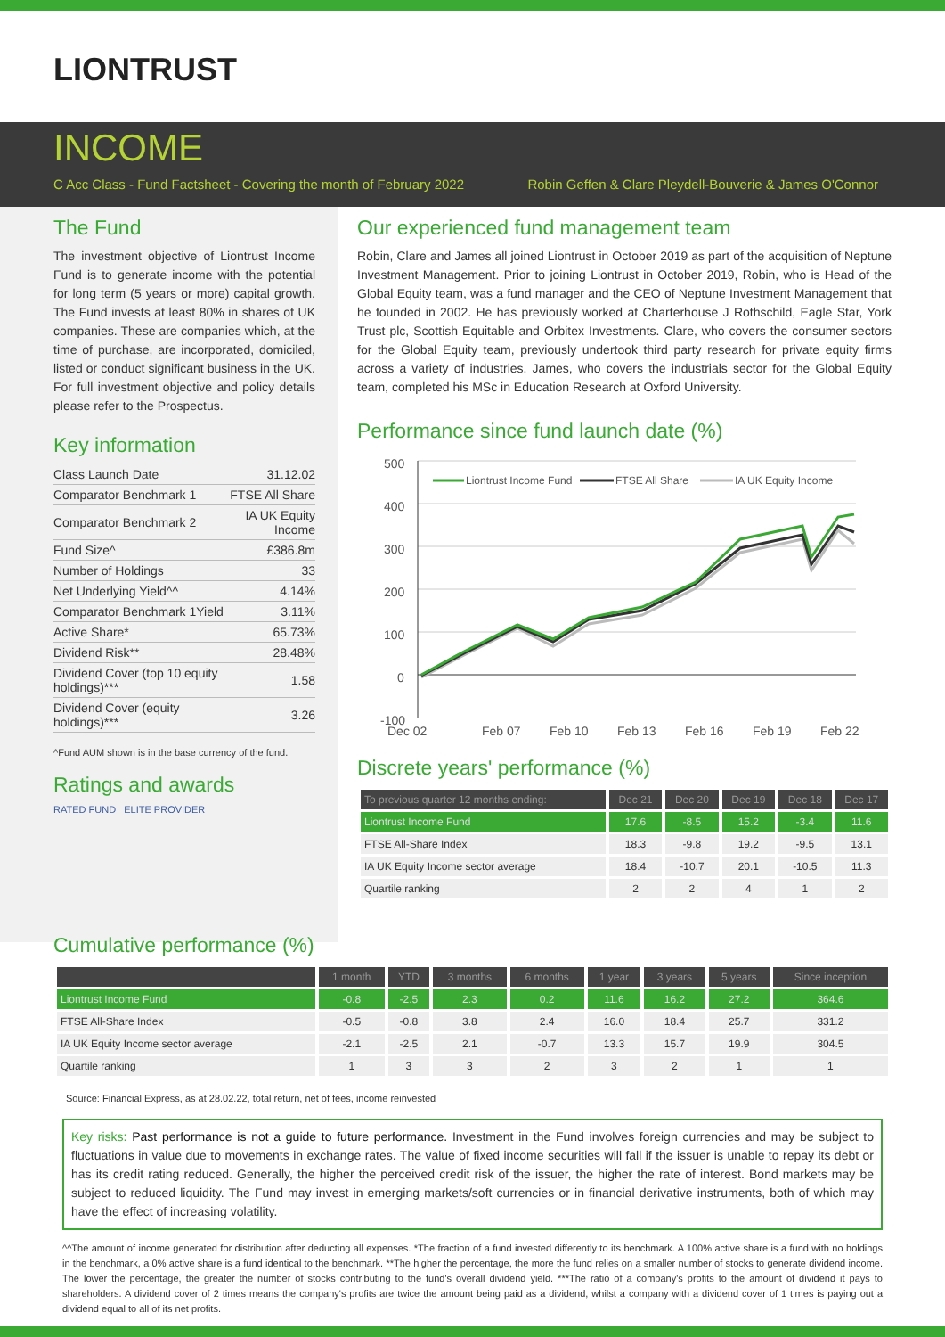LIONTRUST
INCOME
C Acc Class - Fund Factsheet - Covering the month of February 2022 Robin Geffen & Clare Pleydell-Bouverie & James O'Connor
The Fund
The investment objective of Liontrust Income Fund is to generate income with the potential for long term (5 years or more) capital growth. The Fund invests at least 80% in shares of UK companies. These are companies which, at the time of purchase, are incorporated, domiciled, listed or conduct significant business in the UK. For full investment objective and policy details please refer to the Prospectus.
Key information
| Class Launch Date | 31.12.02 |
| Comparator Benchmark 1 | FTSE All Share |
| Comparator Benchmark 2 | IA UK Equity Income |
| Fund Size^ | £386.8m |
| Number of Holdings | 33 |
| Net Underlying Yield^^ | 4.14% |
| Comparator Benchmark 1Yield | 3.11% |
| Active Share* | 65.73% |
| Dividend Risk** | 28.48% |
| Dividend Cover (top 10 equity holdings)*** | 1.58 |
| Dividend Cover (equity holdings)*** | 3.26 |
^Fund AUM shown is in the base currency of the fund.
Ratings and awards
RATED FUND ELITE PROVIDER
Our experienced fund management team
Robin, Clare and James all joined Liontrust in October 2019 as part of the acquisition of Neptune Investment Management. Prior to joining Liontrust in October 2019, Robin, who is Head of the Global Equity team, was a fund manager and the CEO of Neptune Investment Management that he founded in 2002. He has previously worked at Charterhouse J Rothschild, Eagle Star, York Trust plc, Scottish Equitable and Orbitex Investments. Clare, who covers the consumer sectors for the Global Equity team, previously undertook third party research for private equity firms across a variety of industries. James, who covers the industrials sector for the Global Equity team, completed his MSc in Education Research at Oxford University.
Performance since fund launch date (%)
500
400
300
200
100
0
-100
Liontrust Income Fund
FTSE All Share
IA UK Equity Income
Dec 02
Feb 07
Feb 10
Feb 13
Feb 16
Feb 19
Feb 22
Discrete years' performance (%)
| To previous quarter 12 months ending: | Dec 21 | Dec 20 | Dec 19 | Dec 18 | Dec 17 |
| --- | --- | --- | --- | --- | --- |
| Liontrust Income Fund | 17.6 | -8.5 | 15.2 | -3.4 | 11.6 |
| FTSE All-Share Index | 18.3 | -9.8 | 19.2 | -9.5 | 13.1 |
| IA UK Equity Income sector average | 18.4 | -10.7 | 20.1 | -10.5 | 11.3 |
| Quartile ranking | 2 | 2 | 4 | 1 | 2 |
Cumulative performance (%)
| | 1 month | YTD | 3 months | 6 months | 1 year | 3 years | 5 years | Since inception |
| --- | --- | --- | --- | --- | --- | --- | --- | --- |
| Liontrust Income Fund | -0.8 | -2.5 | 2.3 | 0.2 | 11.6 | 16.2 | 27.2 | 364.6 |
| FTSE All-Share Index | -0.5 | -0.8 | 3.8 | 2.4 | 16.0 | 18.4 | 25.7 | 331.2 |
| IA UK Equity Income sector average | -2.1 | -2.5 | 2.1 | -0.7 | 13.3 | 15.7 | 19.9 | 304.5 |
| Quartile ranking | 1 | 3 | 3 | 2 | 3 | 2 | 1 | 1 |
Source: Financial Express, as at 28.02.22, total return, net of fees, income reinvested
Key risks: Past performance is not a guide to future performance. Investment in the Fund involves foreign currencies and may be subject to fluctuations in value due to movements in exchange rates. The value of fixed income securities will fall if the issuer is unable to repay its debt or has its credit rating reduced. Generally, the higher the perceived credit risk of the issuer, the higher the rate of interest. Bond markets may be subject to reduced liquidity. The Fund may invest in emerging markets/soft currencies or in financial derivative instruments, both of which may have the effect of increasing volatility.
^^The amount of income generated for distribution after deducting all expenses. *The fraction of a fund invested differently to its benchmark. A 100% active share is a fund with no holdings in the benchmark, a 0% active share is a fund identical to the benchmark. **The higher the percentage, the more the fund relies on a smaller number of stocks to generate dividend income. The lower the percentage, the greater the number of stocks contributing to the fund's overall dividend yield. ***The ratio of a company's profits to the amount of dividend it pays to shareholders. A dividend cover of 2 times means the company's profits are twice the amount being paid as a dividend, whilst a company with a dividend cover of 1 times is paying out a dividend equal to all of its net profits.